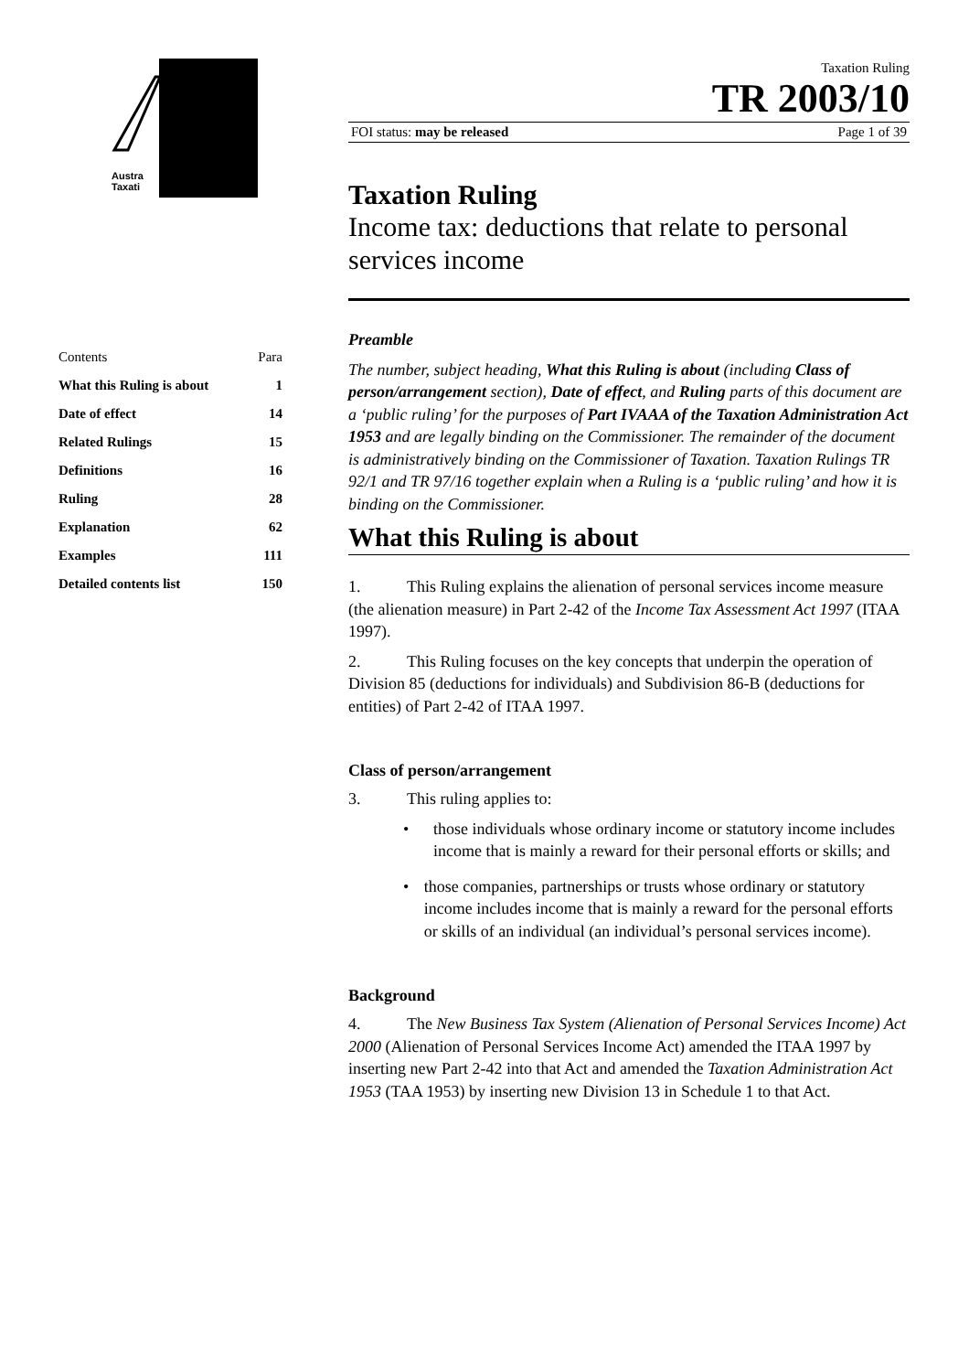Austra
Taxati
Taxation Ruling
TR 2003/10
FOI status: may be released Page 1 of 39
Taxation Ruling
Income tax: deductions that relate to personal services income
Preamble
The number, subject heading, What this Ruling is about (including Class of person/arrangement section), Date of effect, and Ruling parts of this document are a ‘public ruling’ for the purposes of Part IVAAA of the Taxation Administration Act 1953 and are legally binding on the Commissioner. The remainder of the document is administratively binding on the Commissioner of Taxation. Taxation Rulings TR 92/1 and TR 97/16 together explain when a Ruling is a ‘public ruling’ and how it is binding on the Commissioner.
What this Ruling is about
1. This Ruling explains the alienation of personal services income measure (the alienation measure) in Part 2-42 of the Income Tax Assessment Act 1997 (ITAA 1997).
2. This Ruling focuses on the key concepts that underpin the operation of Division 85 (deductions for individuals) and Subdivision 86-B (deductions for entities) of Part 2-42 of ITAA 1997.
Class of person/arrangement
3. This ruling applies to:
• those individuals whose ordinary income or statutory income includes income that is mainly a reward for their personal efforts or skills; and
• those companies, partnerships or trusts whose ordinary or statutory income includes income that is mainly a reward for the personal efforts or skills of an individual (an individual’s personal services income).
Background
4. The New Business Tax System (Alienation of Personal Services Income) Act 2000 (Alienation of Personal Services Income Act) amended the ITAA 1997 by inserting new Part 2-42 into that Act and amended the Taxation Administration Act 1953 (TAA 1953) by inserting new Division 13 in Schedule 1 to that Act.
| Contents | Para |
| What this Ruling is about | 1 |
| Date of effect | 14 |
| Related Rulings | 15 |
| Definitions | 16 |
| Ruling | 28 |
| Explanation | 62 |
| Examples | 111 |
| Detailed contents list | 150 |